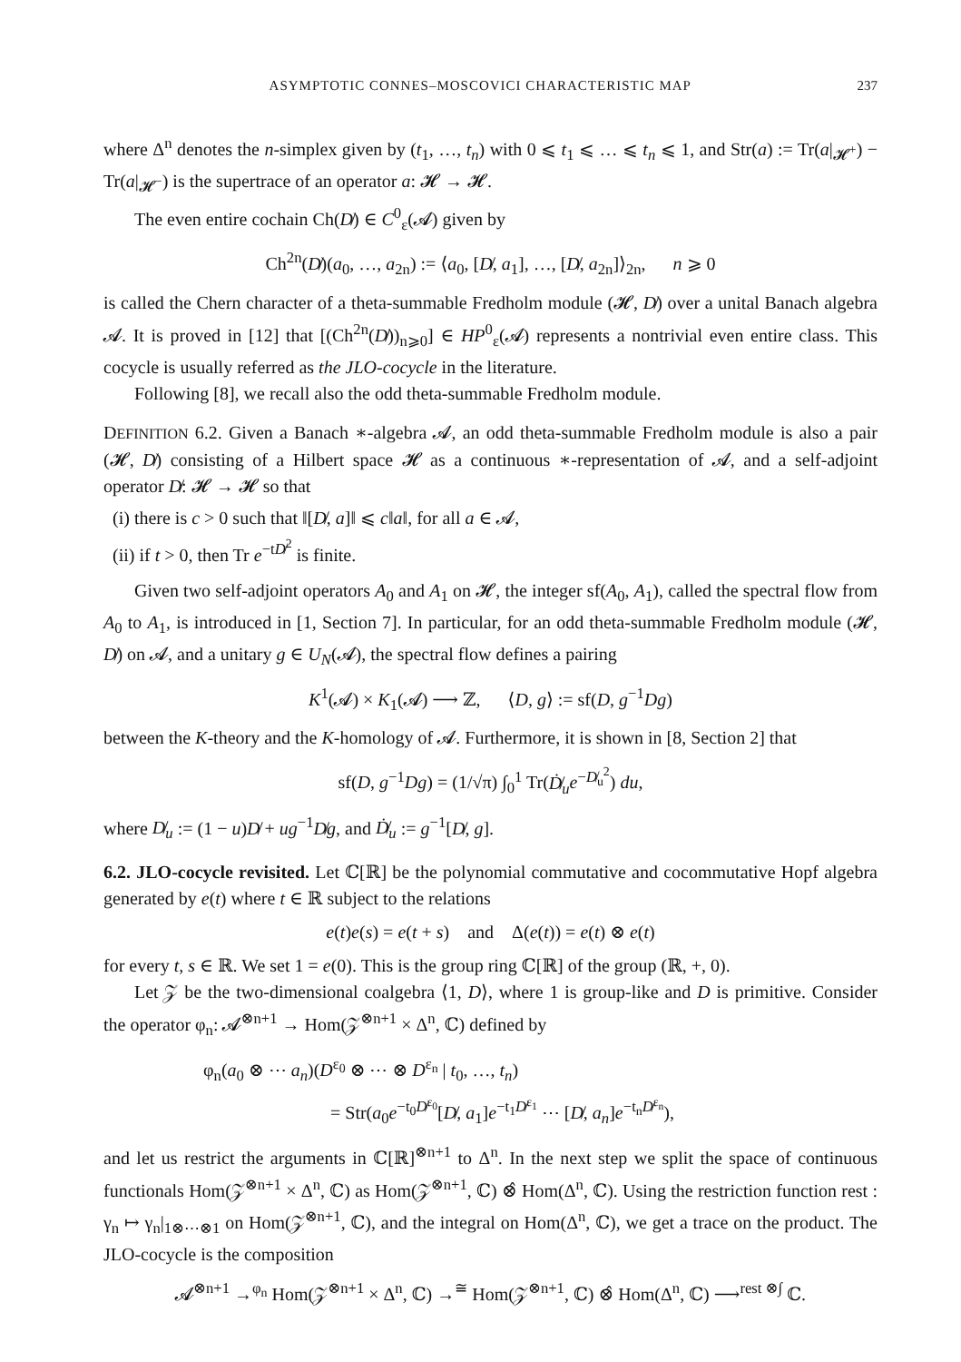ASYMPTOTIC CONNES–MOSCOVICI CHARACTERISTIC MAP 237
where Δ<sup>n</sup> denotes the n-simplex given by (t<sub>1</sub>, …, t<sub>n</sub>) with 0 ⩽ t<sub>1</sub> ⩽ … ⩽ t<sub>n</sub> ⩽ 1, and Str(a) := Tr(a|<sub>𝓗<sup>+</sup></sub>) − Tr(a|<sub>𝓗<sup>−</sup></sub>) is the supertrace of an operator a: 𝓗 → 𝓗.
The even entire cochain Ch(D̸) ∈ C<sup>0</sup><sub>ε</sub>(𝓐) given by
Ch<sup>2n</sup>(D̸)(a<sub>0</sub>, …, a<sub>2n</sub>) := ⟨a<sub>0</sub>, [D̸, a<sub>1</sub>], …, [D̸, a<sub>2n</sub>]⟩<sub>2n</sub>, n ⩾ 0
is called the Chern character of a theta-summable Fredholm module (𝓗, D̸) over a unital Banach algebra 𝓐. It is proved in [12] that [(Ch<sup>2n</sup>(D̸))<sub>n⩾0</sub>] ∈ HP<sup>0</sup><sub>ε</sub>(𝓐) represents a nontrivial even entire class. This cocycle is usually referred as the JLO-cocycle in the literature.
Following [8], we recall also the odd theta-summable Fredholm module.
DEFINITION 6.2. Given a Banach ∗-algebra 𝓐, an odd theta-summable Fredholm module is also a pair (𝓗, D̸) consisting of a Hilbert space 𝓗 as a continuous ∗-representation of 𝓐, and a self-adjoint operator D̸: 𝓗 → 𝓗 so that
(i) there is c > 0 such that ‖[D̸, a]‖ ⩽ c‖a‖, for all a ∈ 𝓐,
(ii) if t > 0, then Tr e<sup>−tD̸<sup>2</sup></sup> is finite.
Given two self-adjoint operators A<sub>0</sub> and A<sub>1</sub> on 𝓗, the integer sf(A<sub>0</sub>, A<sub>1</sub>), called the spectral flow from A<sub>0</sub> to A<sub>1</sub>, is introduced in [1, Section 7]. In particular, for an odd theta-summable Fredholm module (𝓗, D̸) on 𝓐, and a unitary g ∈ U<sub>N</sub>(𝓐), the spectral flow defines a pairing
K<sup>1</sup>(𝓐) × K<sub>1</sub>(𝓐) ⟶ ℤ, ⟨D, g⟩ := sf(D, g<sup>−1</sup>Dg)
between the K-theory and the K-homology of 𝓐. Furthermore, it is shown in [8, Section 2] that
sf(D, g<sup>−1</sup>Dg) = (1/√π) ∫<sub>0</sub><sup>1</sup> Tr(Ḋ̸<sub>u</sub> e<sup>−D̸<sub>u</sub><sup>2</sup></sup>) du,
where D̸<sub>u</sub> := (1 − u)D̸ + ug<sup>−1</sup>D̸g, and Ḋ̸<sub>u</sub> := g<sup>−1</sup>[D̸, g].
6.2. JLO-cocycle revisited. Let ℂ[ℝ] be the polynomial commutative and cocommutative Hopf algebra generated by e(t) where t ∈ ℝ subject to the relations
e(t)e(s) = e(t + s) and Δ(e(t)) = e(t) ⊗ e(t)
for every t, s ∈ ℝ. We set 1 = e(0). This is the group ring ℂ[ℝ] of the group (ℝ, +, 0).
Let 𝒵 be the two-dimensional coalgebra ⟨1, D⟩, where 1 is group-like and D is primitive. Consider the operator φ<sub>n</sub>: 𝓐<sup>⊗n+1</sup> → Hom(𝒵<sup>⊗n+1</sup> × Δ<sup>n</sup>, ℂ) defined by
φ<sub>n</sub>(a<sub>0</sub> ⊗ ⋯ a<sub>n</sub>)(D<sup>ε<sub>0</sub></sup> ⊗ ⋯ ⊗ D<sup>ε<sub>n</sub></sup> | t<sub>0</sub>, …, t<sub>n</sub>)
= Str(a<sub>0</sub>e<sup>−t<sub>0</sub>D̸<sup>ε<sub>0</sub></sup></sup>[D̸, a<sub>1</sub>]e<sup>−t<sub>1</sub>D̸<sup>ε<sub>1</sub></sup></sup> ⋯ [D̸, a<sub>n</sub>]e<sup>−t<sub>n</sub>D̸<sup>ε<sub>n</sub></sup></sup>),
and let us restrict the arguments in ℂ[ℝ]<sup>⊗n+1</sup> to Δ<sup>n</sup>. In the next step we split the space of continuous functionals Hom(𝒵<sup>⊗n+1</sup> × Δ<sup>n</sup>, ℂ) as Hom(𝒵<sup>⊗n+1</sup>, ℂ) ⊗̂ Hom(Δ<sup>n</sup>, ℂ). Using the restriction function rest : γ<sub>n</sub> ↦ γ<sub>n</sub>|<sub>1⊗⋯⊗1</sub> on Hom(𝒵<sup>⊗n+1</sup>, ℂ), and the integral on Hom(Δ<sup>n</sup>, ℂ), we get a trace on the product. The JLO-cocycle is the composition
𝓐<sup>⊗n+1</sup> →<sup>φ<sub>n</sub></sup> Hom(𝒵<sup>⊗n+1</sup> × Δ<sup>n</sup>, ℂ) →<sup>≅</sup> Hom(𝒵<sup>⊗n+1</sup>, ℂ) ⊗̂ Hom(Δ<sup>n</sup>, ℂ) ⟶<sup>rest ⊗∫</sup> ℂ.